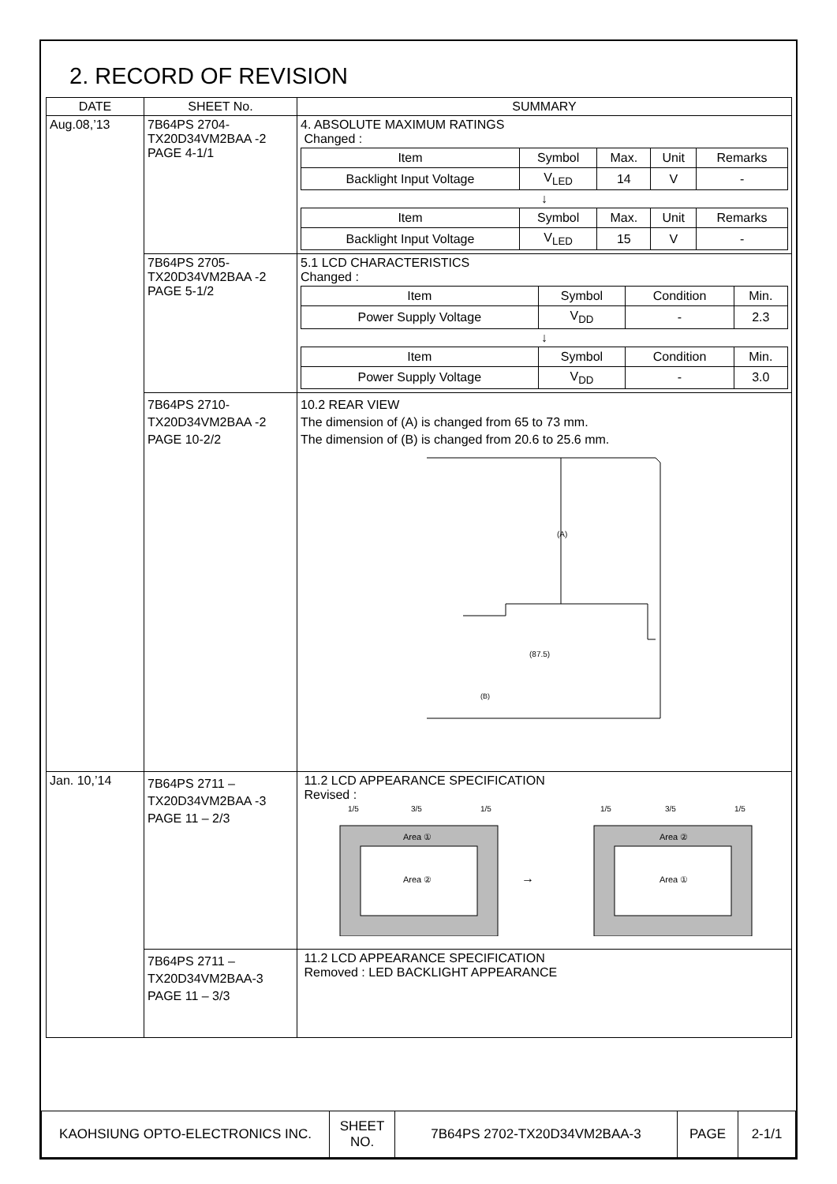2. RECORD OF REVISION
| DATE | SHEET No. | SUMMARY |
| --- | --- | --- |
| Aug.08,’13 | 7B64PS 2704- TX20D34VM2BAA -2 PAGE 4-1/1 | 4. ABSOLUTE MAXIMUM RATINGS Changed : / Item / Symbol / Max. / Unit / Remarks / / Backlight Input Voltage / V<sub>LED</sub> / 14 / V / - / ↓ / Item / Symbol / Max. / Unit / Remarks / / Backlight Input Voltage / V<sub>LED</sub> / 15 / V / - / |
| | 7B64PS 2705- TX20D34VM2BAA -2 PAGE 5-1/2 | 5.1 LCD CHARACTERISTICS Changed : / Item / Symbol / Condition / Min. / / Power Supply Voltage / V<sub>DD</sub> / - / 2.3 / ↓ / Item / Symbol / Condition / Min. / / Power Supply Voltage / V<sub>DD</sub> / - / 3.0 / |
| | 7B64PS 2710- TX20D34VM2BAA -2 PAGE 10-2/2 | 10.2 REAR VIEW The dimension of (A) is changed from 65 to 73 mm. The dimension of (B) is changed from 20.6 to 25.6 mm. (A) (87.5) (B) |
| Jan. 10,’14 | 7B64PS 2711 – TX20D34VM2BAA -3 PAGE 11 – 2/3 | 11.2 LCD APPEARANCE SPECIFICATION Revised : Area ① Area ② 1/5 3/5 1/5 → Area ② Area ① 1/5 3/5 1/5 |
| | 7B64PS 2711 – TX20D34VM2BAA-3 PAGE 11 – 3/3 | 11.2 LCD APPEARANCE SPECIFICATION Removed : LED BACKLIGHT APPEARANCE |
| KAOHSIUNG OPTO-ELECTRONICS INC. | SHEET NO. | 7B64PS 2702-TX20D34VM2BAA-3 | PAGE | 2-1/1 |